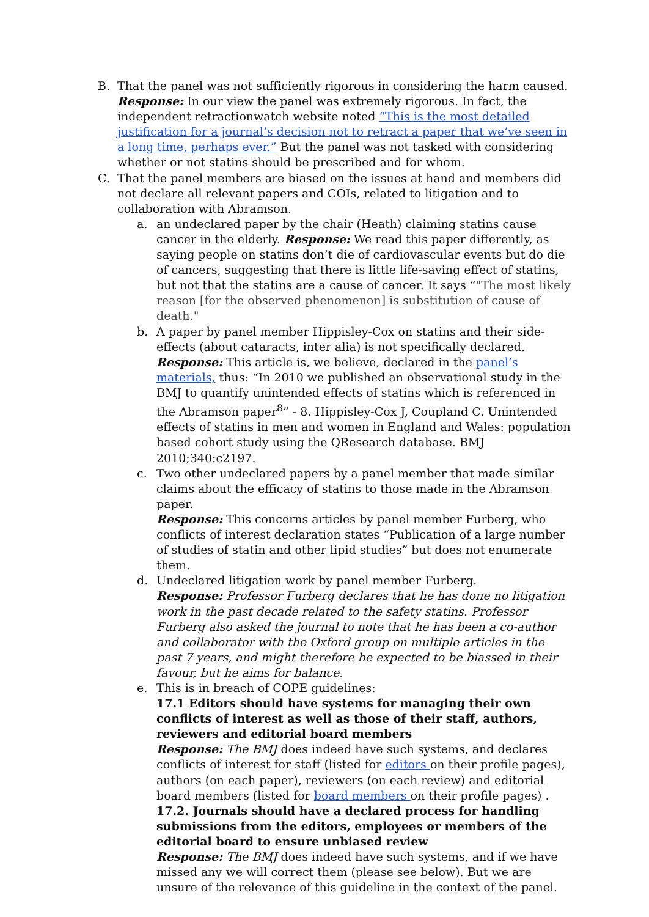B. That the panel was not sufficiently rigorous in considering the harm caused.
Response: In our view the panel was extremely rigorous. In fact, the independent retractionwatch website noted “This is the most detailed justification for a journal’s decision not to retract a paper that we’ve seen in a long time, perhaps ever.” But the panel was not tasked with considering whether or not statins should be prescribed and for whom.
C. That the panel members are biased on the issues at hand and members did not declare all relevant papers and COIs, related to litigation and to collaboration with Abramson.
a. an undeclared paper by the chair (Heath) claiming statins cause cancer in the elderly. Response: We read this paper differently, as saying people on statins don’t die of cardiovascular events but do die of cancers, suggesting that there is little life-saving effect of statins, but not that the statins are a cause of cancer. It says “"The most likely reason [for the observed phenomenon] is substitution of cause of death."
b. A paper by panel member Hippisley-Cox on statins and their side-effects (about cataracts, inter alia) is not specifically declared.
Response: This article is, we believe, declared in the panel’s materials, thus: “In 2010 we published an observational study in the BMJ to quantify unintended effects of statins which is referenced in the Abramson paper<sup>8</sup>” - 8. Hippisley-Cox J, Coupland C. Unintended effects of statins in men and women in England and Wales: population based cohort study using the QResearch database. BMJ 2010;340:c2197.
c. Two other undeclared papers by a panel member that made similar claims about the efficacy of statins to those made in the Abramson paper.
Response: This concerns articles by panel member Furberg, who conflicts of interest declaration states “Publication of a large number of studies of statin and other lipid studies” but does not enumerate them.
d. Undeclared litigation work by panel member Furberg.
Response: Professor Furberg declares that he has done no litigation work in the past decade related to the safety statins. Professor Furberg also asked the journal to note that he has been a co-author and collaborator with the Oxford group on multiple articles in the past 7 years, and might therefore be expected to be biassed in their favour, but he aims for balance.
e. This is in breach of COPE guidelines:
17.1 Editors should have systems for managing their own conflicts of interest as well as those of their staff, authors, reviewers and editorial board members
Response: The BMJ does indeed have such systems, and declares conflicts of interest for staff (listed for editors on their profile pages), authors (on each paper), reviewers (on each review) and editorial board members (listed for board members on their profile pages) .
17.2. Journals should have a declared process for handling submissions from the editors, employees or members of the editorial board to ensure unbiased review
Response: The BMJ does indeed have such systems, and if we have missed any we will correct them (please see below). But we are unsure of the relevance of this guideline in the context of the panel.